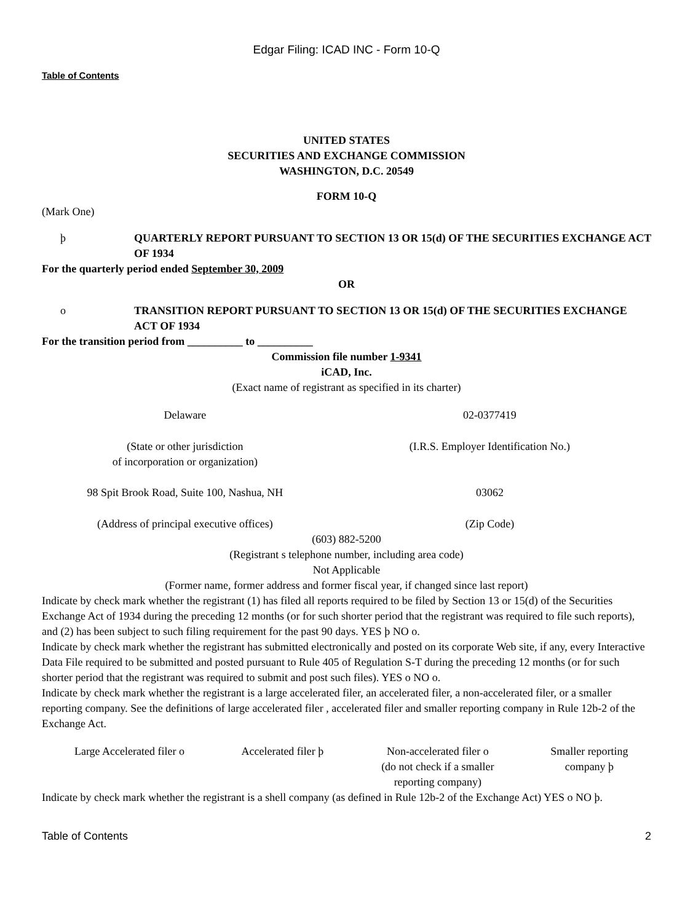Edgar Filing: ICAD INC - Form 10-Q
Table of Contents
UNITED STATES
SECURITIES AND EXCHANGE COMMISSION
WASHINGTON, D.C. 20549
FORM 10-Q
(Mark One)
| þ | QUARTERLY REPORT PURSUANT TO SECTION 13 OR 15(d) OF THE SECURITIES EXCHANGE ACT OF 1934 |
For the quarterly period ended September 30, 2009
OR
| o | TRANSITION REPORT PURSUANT TO SECTION 13 OR 15(d) OF THE SECURITIES EXCHANGE ACT OF 1934 |
For the transition period from __________ to __________
Commission file number 1-9341
iCAD, Inc.
(Exact name of registrant as specified in its charter)
| Delaware | 02-0377419 |
| (State or other jurisdiction of incorporation or organization) | (I.R.S. Employer Identification No.) |
| 98 Spit Brook Road, Suite 100, Nashua, NH | 03062 |
| (Address of principal executive offices) | (Zip Code) |
(603) 882-5200
(Registrant s telephone number, including area code)
Not Applicable
(Former name, former address and former fiscal year, if changed since last report)
Indicate by check mark whether the registrant (1) has filed all reports required to be filed by Section 13 or 15(d) of the Securities Exchange Act of 1934 during the preceding 12 months (or for such shorter period that the registrant was required to file such reports), and (2) has been subject to such filing requirement for the past 90 days. YES þ NO o.
Indicate by check mark whether the registrant has submitted electronically and posted on its corporate Web site, if any, every Interactive Data File required to be submitted and posted pursuant to Rule 405 of Regulation S-T during the preceding 12 months (or for such shorter period that the registrant was required to submit and post such files). YES o NO o.
Indicate by check mark whether the registrant is a large accelerated filer, an accelerated filer, a non-accelerated filer, or a smaller reporting company. See the definitions of large accelerated filer , accelerated filer and smaller reporting company in Rule 12b-2 of the Exchange Act.
| Large Accelerated filer o | Accelerated filer þ | Non-accelerated filer o (do not check if a smaller reporting company) | Smaller reporting company þ |
Indicate by check mark whether the registrant is a shell company (as defined in Rule 12b-2 of the Exchange Act) YES o NO þ.
Table of Contents 2